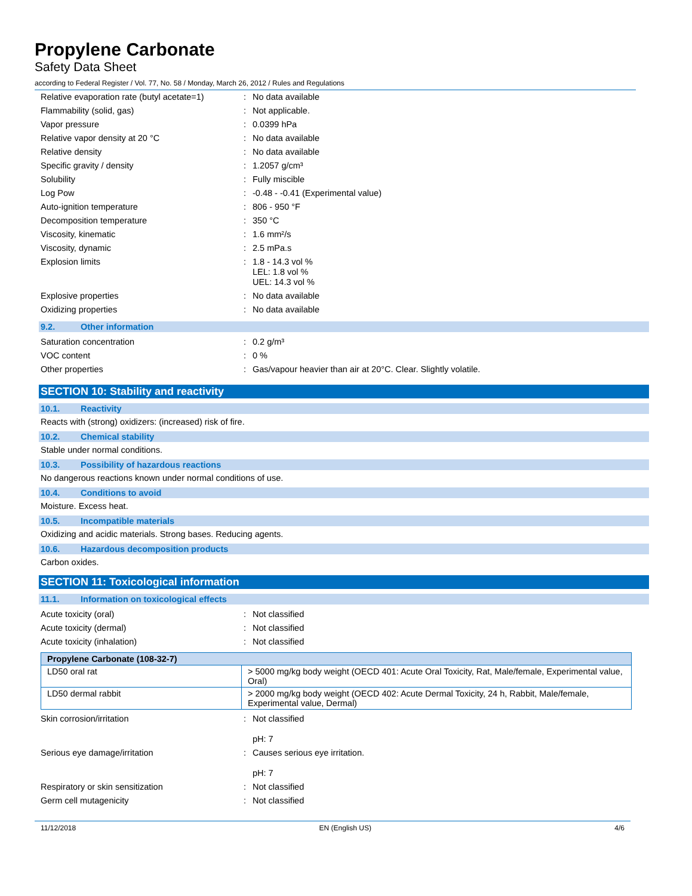Propylene Carbonate
Safety Data Sheet
according to Federal Register / Vol. 77, No. 58 / Monday, March 26, 2012 / Rules and Regulations
| Relative evaporation rate (butyl acetate=1) | : | No data available |
| Flammability (solid, gas) | : | Not applicable. |
| Vapor pressure | : | 0.0399 hPa |
| Relative vapor density at 20 °C | : | No data available |
| Relative density | : | No data available |
| Specific gravity / density | : | 1.2057 g/cm³ |
| Solubility | : | Fully miscible |
| Log Pow | : | -0.48 - -0.41 (Experimental value) |
| Auto-ignition temperature | : | 806 - 950 °F |
| Decomposition temperature | : | 350 °C |
| Viscosity, kinematic | : | 1.6 mm²/s |
| Viscosity, dynamic | : | 2.5 mPa.s |
| Explosion limits | : | 1.8 - 14.3 vol % LEL: 1.8 vol % UEL: 14.3 vol % |
| Explosive properties | : | No data available |
| Oxidizing properties | : | No data available |
9.2. Other information
| Saturation concentration | : | 0.2 g/m³ |
| VOC content | : | 0 % |
| Other properties | : | Gas/vapour heavier than air at 20°C. Clear. Slightly volatile. |
SECTION 10: Stability and reactivity
10.1. Reactivity
Reacts with (strong) oxidizers: (increased) risk of fire.
10.2. Chemical stability
Stable under normal conditions.
10.3. Possibility of hazardous reactions
No dangerous reactions known under normal conditions of use.
10.4. Conditions to avoid
Moisture. Excess heat.
10.5. Incompatible materials
Oxidizing and acidic materials. Strong bases. Reducing agents.
10.6. Hazardous decomposition products
Carbon oxides.
SECTION 11: Toxicological information
11.1. Information on toxicological effects
| Acute toxicity (oral) | : | Not classified |
| Acute toxicity (dermal) | : | Not classified |
| Acute toxicity (inhalation) | : | Not classified |
| Propylene Carbonate (108-32-7) | |
| --- | --- |
| LD50 oral rat | > 5000 mg/kg body weight (OECD 401: Acute Oral Toxicity, Rat, Male/female, Experimental value, Oral) |
| LD50 dermal rabbit | > 2000 mg/kg body weight (OECD 402: Acute Dermal Toxicity, 24 h, Rabbit, Male/female, Experimental value, Dermal) |
| Skin corrosion/irritation | : | Not classified pH: 7 |
| Serious eye damage/irritation | : | Causes serious eye irritation. pH: 7 |
| Respiratory or skin sensitization | : | Not classified |
| Germ cell mutagenicity | : | Not classified |
11/12/2018 EN (English US) 4/6